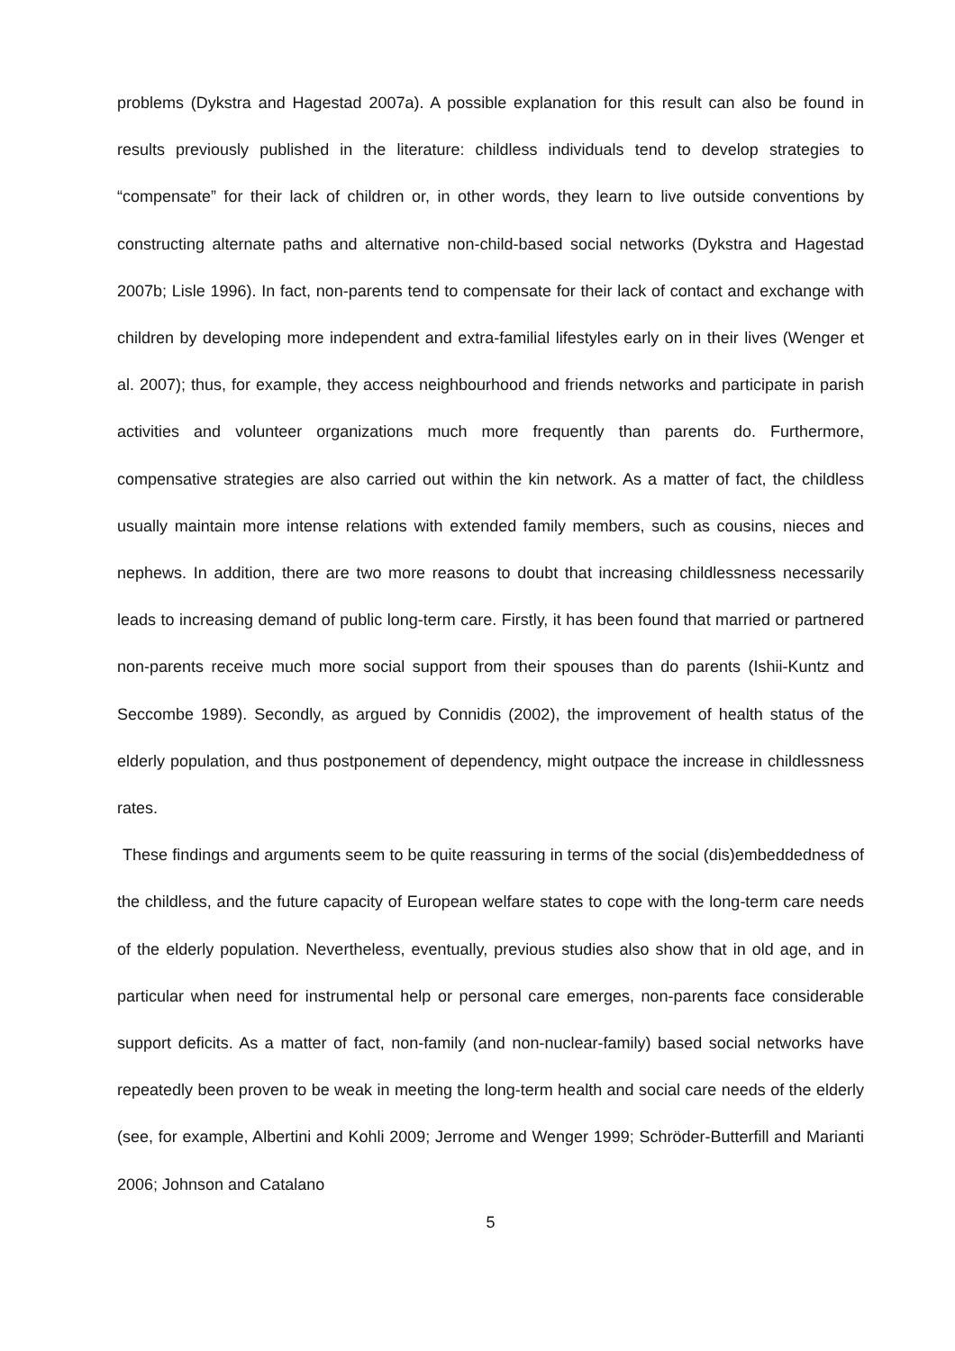problems (Dykstra and Hagestad 2007a). A possible explanation for this result can also be found in results previously published in the literature: childless individuals tend to develop strategies to “compensate” for their lack of children or, in other words, they learn to live outside conventions by constructing alternate paths and alternative non-child-based social networks (Dykstra and Hagestad 2007b; Lisle 1996). In fact, non-parents tend to compensate for their lack of contact and exchange with children by developing more independent and extra-familial lifestyles early on in their lives (Wenger et al. 2007); thus, for example, they access neighbourhood and friends networks and participate in parish activities and volunteer organizations much more frequently than parents do. Furthermore, compensative strategies are also carried out within the kin network. As a matter of fact, the childless usually maintain more intense relations with extended family members, such as cousins, nieces and nephews. In addition, there are two more reasons to doubt that increasing childlessness necessarily leads to increasing demand of public long-term care. Firstly, it has been found that married or partnered non-parents receive much more social support from their spouses than do parents (Ishii-Kuntz and Seccombe 1989). Secondly, as argued by Connidis (2002), the improvement of health status of the elderly population, and thus postponement of dependency, might outpace the increase in childlessness rates.
These findings and arguments seem to be quite reassuring in terms of the social (dis)embeddedness of the childless, and the future capacity of European welfare states to cope with the long-term care needs of the elderly population. Nevertheless, eventually, previous studies also show that in old age, and in particular when need for instrumental help or personal care emerges, non-parents face considerable support deficits. As a matter of fact, non-family (and non-nuclear-family) based social networks have repeatedly been proven to be weak in meeting the long-term health and social care needs of the elderly (see, for example, Albertini and Kohli 2009; Jerrome and Wenger 1999; Schröder-Butterfill and Marianti 2006; Johnson and Catalano
5